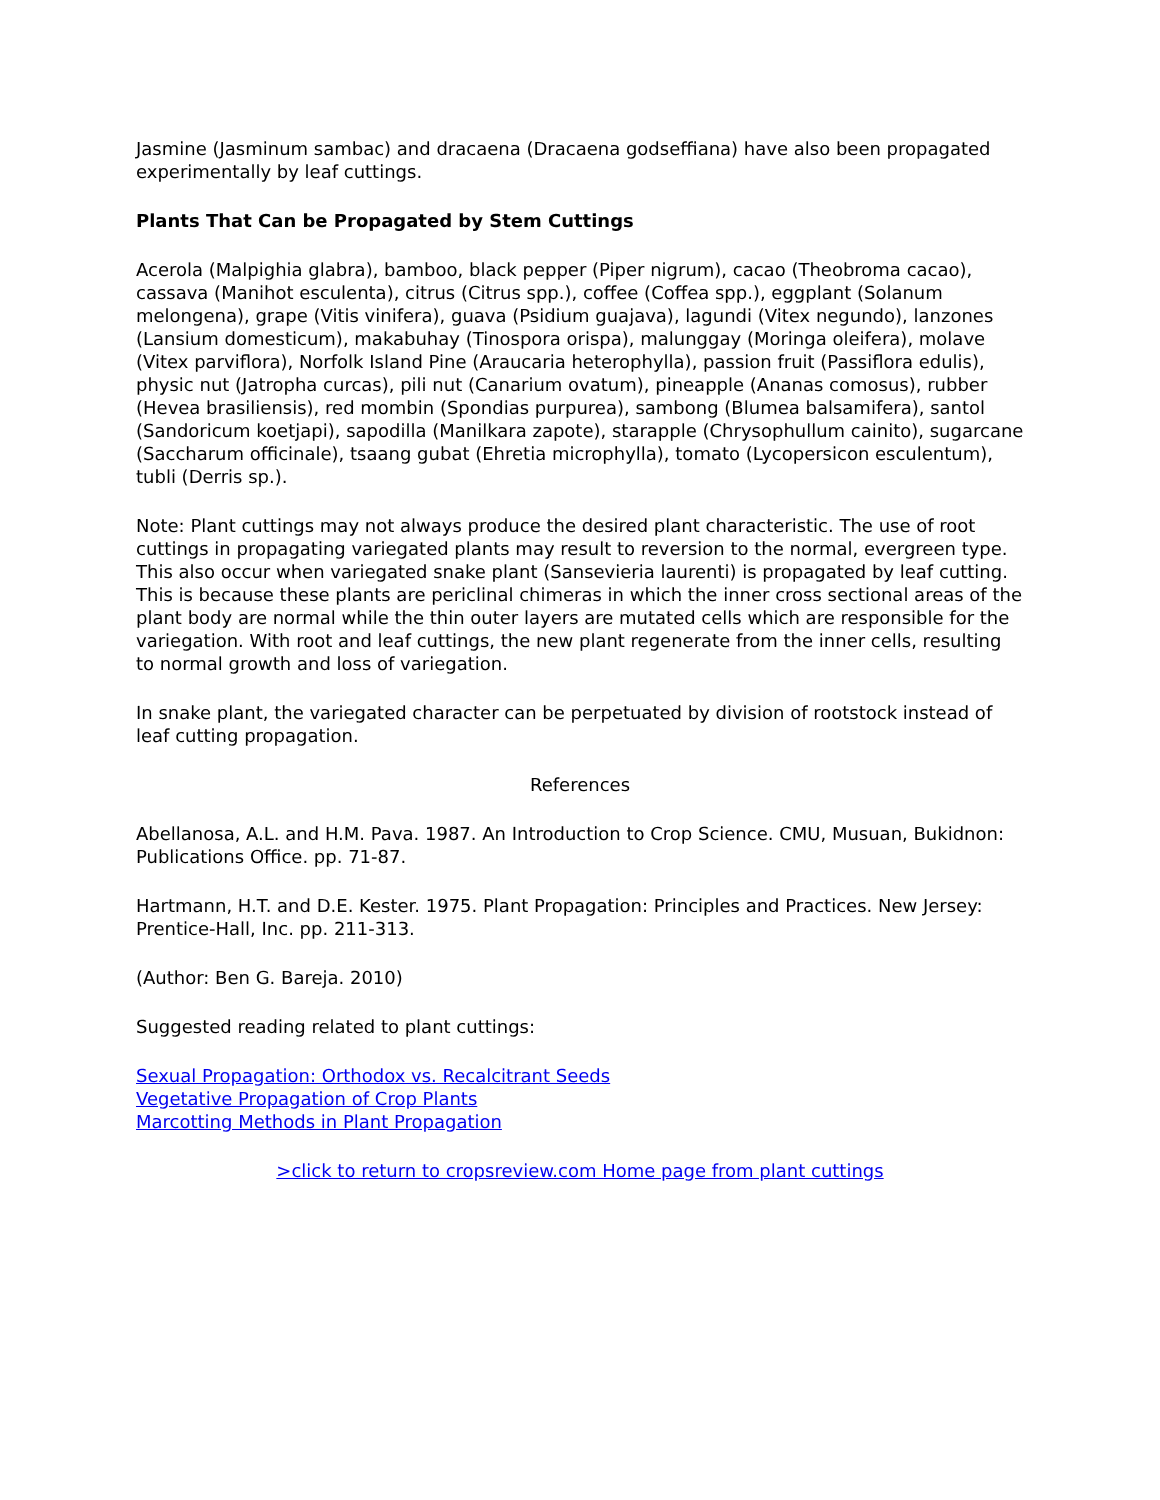Jasmine (Jasminum sambac) and dracaena (Dracaena godseffiana) have also been propagated experimentally by leaf cuttings.
Plants That Can be Propagated by Stem Cuttings
Acerola (Malpighia glabra), bamboo, black pepper (Piper nigrum), cacao (Theobroma cacao), cassava (Manihot esculenta), citrus (Citrus spp.), coffee (Coffea spp.), eggplant (Solanum melongena), grape (Vitis vinifera), guava (Psidium guajava), lagundi (Vitex negundo), lanzones (Lansium domesticum), makabuhay (Tinospora orispa), malunggay (Moringa oleifera), molave (Vitex parviflora), Norfolk Island Pine (Araucaria heterophylla), passion fruit (Passiflora edulis), physic nut (Jatropha curcas), pili nut (Canarium ovatum), pineapple (Ananas comosus), rubber (Hevea brasiliensis), red mombin (Spondias purpurea), sambong (Blumea balsamifera), santol (Sandoricum koetjapi), sapodilla (Manilkara zapote), starapple (Chrysophullum cainito), sugarcane (Saccharum officinale), tsaang gubat (Ehretia microphylla), tomato (Lycopersicon esculentum), tubli (Derris sp.).
Note: Plant cuttings may not always produce the desired plant characteristic. The use of root cuttings in propagating variegated plants may result to reversion to the normal, evergreen type. This also occur when variegated snake plant (Sansevieria laurenti) is propagated by leaf cutting. This is because these plants are periclinal chimeras in which the inner cross sectional areas of the plant body are normal while the thin outer layers are mutated cells which are responsible for the variegation. With root and leaf cuttings, the new plant regenerate from the inner cells, resulting to normal growth and loss of variegation.
In snake plant, the variegated character can be perpetuated by division of rootstock instead of leaf cutting propagation.
References
Abellanosa, A.L. and H.M. Pava. 1987. An Introduction to Crop Science. CMU, Musuan, Bukidnon: Publications Office. pp. 71-87.
Hartmann, H.T. and D.E. Kester. 1975. Plant Propagation: Principles and Practices. New Jersey: Prentice-Hall, Inc. pp. 211-313.
(Author: Ben G. Bareja. 2010)
Suggested reading related to plant cuttings:
Sexual Propagation: Orthodox vs. Recalcitrant Seeds
Vegetative Propagation of Crop Plants
Marcotting Methods in Plant Propagation
>click to return to cropsreview.com Home page from plant cuttings